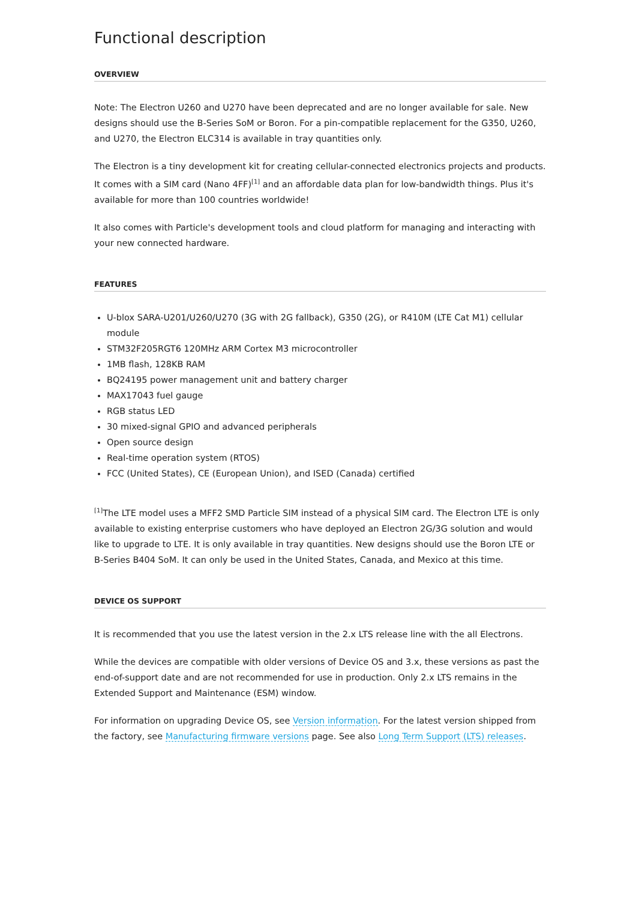Functional description
OVERVIEW
Note: The Electron U260 and U270 have been deprecated and are no longer available for sale. New designs should use the B-Series SoM or Boron. For a pin-compatible replacement for the G350, U260, and U270, the Electron ELC314 is available in tray quantities only.
The Electron is a tiny development kit for creating cellular-connected electronics projects and products. It comes with a SIM card (Nano 4FF)<sup>[1]</sup> and an affordable data plan for low-bandwidth things. Plus it's available for more than 100 countries worldwide!
It also comes with Particle's development tools and cloud platform for managing and interacting with your new connected hardware.
FEATURES
U-blox SARA-U201/U260/U270 (3G with 2G fallback), G350 (2G), or R410M (LTE Cat M1) cellular module
STM32F205RGT6 120MHz ARM Cortex M3 microcontroller
1MB flash, 128KB RAM
BQ24195 power management unit and battery charger
MAX17043 fuel gauge
RGB status LED
30 mixed-signal GPIO and advanced peripherals
Open source design
Real-time operation system (RTOS)
FCC (United States), CE (European Union), and ISED (Canada) certified
<sup>[1]</sup> The LTE model uses a MFF2 SMD Particle SIM instead of a physical SIM card. The Electron LTE is only available to existing enterprise customers who have deployed an Electron 2G/3G solution and would like to upgrade to LTE. It is only available in tray quantities. New designs should use the Boron LTE or B-Series B404 SoM. It can only be used in the United States, Canada, and Mexico at this time.
DEVICE OS SUPPORT
It is recommended that you use the latest version in the 2.x LTS release line with the all Electrons.
While the devices are compatible with older versions of Device OS and 3.x, these versions as past the end-of-support date and are not recommended for use in production. Only 2.x LTS remains in the Extended Support and Maintenance (ESM) window.
For information on upgrading Device OS, see Version information. For the latest version shipped from the factory, see Manufacturing firmware versions page. See also Long Term Support (LTS) releases.